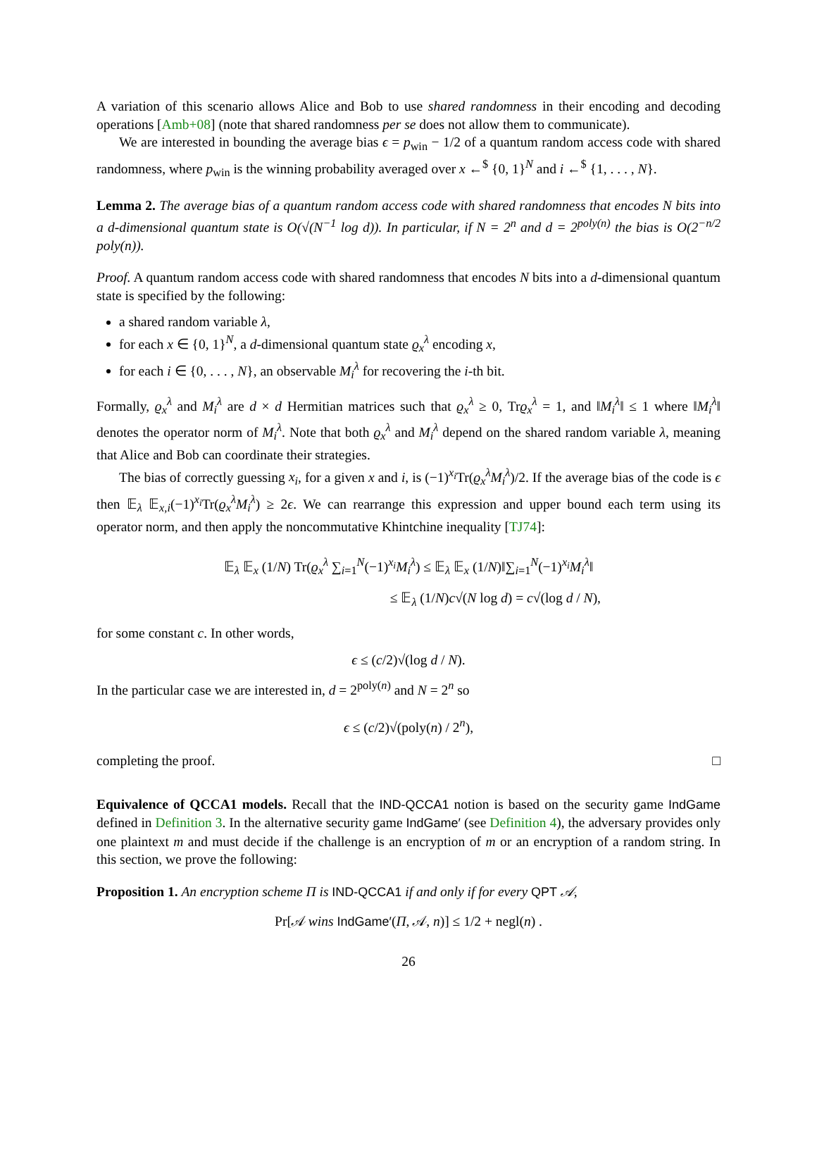A variation of this scenario allows Alice and Bob to use shared randomness in their encoding and decoding operations [Amb+08] (note that shared randomness per se does not allow them to communicate).
We are interested in bounding the average bias ϵ = p<sub>win</sub> − 1/2 of a quantum random access code with shared randomness, where p<sub>win</sub> is the winning probability averaged over x ←<sup>$</sup> {0, 1}<sup>N</sup> and i ←<sup>$</sup> {1, . . . , N}.
Lemma 2. The average bias of a quantum random access code with shared randomness that encodes N bits into a d-dimensional quantum state is O(√(N<sup>−1</sup> log d)). In particular, if N = 2<sup>n</sup> and d = 2<sup>poly(n)</sup> the bias is O(2<sup>−n/2</sup> poly(n)).
Proof. A quantum random access code with shared randomness that encodes N bits into a d-dimensional quantum state is specified by the following:
a shared random variable λ,
for each x ∈ {0, 1}<sup>N</sup>, a d-dimensional quantum state ϱ<sub>x</sub><sup>λ</sup> encoding x,
for each i ∈ {0, . . . , N}, an observable M<sub>i</sub><sup>λ</sup> for recovering the i-th bit.
Formally, ϱ<sub>x</sub><sup>λ</sup> and M<sub>i</sub><sup>λ</sup> are d × d Hermitian matrices such that ϱ<sub>x</sub><sup>λ</sup> ≥ 0, Trϱ<sub>x</sub><sup>λ</sup> = 1, and ‖M<sub>i</sub><sup>λ</sup>‖ ≤ 1 where ‖M<sub>i</sub><sup>λ</sup>‖ denotes the operator norm of M<sub>i</sub><sup>λ</sup>. Note that both ϱ<sub>x</sub><sup>λ</sup> and M<sub>i</sub><sup>λ</sup> depend on the shared random variable λ, meaning that Alice and Bob can coordinate their strategies.
The bias of correctly guessing x<sub>i</sub>, for a given x and i, is (−1)<sup>x<sub>i</sub></sup>Tr(ϱ<sub>x</sub><sup>λ</sup>M<sub>i</sub><sup>λ</sup>)/2. If the average bias of the code is ϵ then 𝔼<sub>λ</sub> 𝔼<sub>x,i</sub>(−1)<sup>x<sub>i</sub></sup>Tr(ϱ<sub>x</sub><sup>λ</sup>M<sub>i</sub><sup>λ</sup>) ≥ 2ϵ. We can rearrange this expression and upper bound each term using its operator norm, and then apply the noncommutative Khintchine inequality [TJ74]:
𝔼<sub>λ</sub> 𝔼<sub>x</sub> (1/N) Tr(ϱ<sub>x</sub><sup>λ</sup> ∑<sub>i=1</sub><sup>N</sup>(−1)<sup>x<sub>i</sub></sup>M<sub>i</sub><sup>λ</sup>) ≤ 𝔼<sub>λ</sub> 𝔼<sub>x</sub> (1/N)‖∑<sub>i=1</sub><sup>N</sup>(−1)<sup>x<sub>i</sub></sup>M<sub>i</sub><sup>λ</sup>‖
≤ 𝔼<sub>λ</sub> (1/N)c√(N log d) = c√(log d / N),
for some constant c. In other words,
ϵ ≤ (c/2)√(log d / N).
In the particular case we are interested in, d = 2<sup>poly(n)</sup> and N = 2<sup>n</sup> so
ϵ ≤ (c/2)√(poly(n) / 2<sup>n</sup>),
completing the proof. □
Equivalence of QCCA1 models. Recall that the IND-QCCA1 notion is based on the security game IndGame defined in Definition 3. In the alternative security game IndGame′ (see Definition 4), the adversary provides only one plaintext m and must decide if the challenge is an encryption of m or an encryption of a random string. In this section, we prove the following:
Proposition 1. An encryption scheme Π is IND-QCCA1 if and only if for every QPT 𝒜,
Pr[𝒜 wins IndGame′(Π, 𝒜, n)] ≤ 1/2 + negl(n) .
26